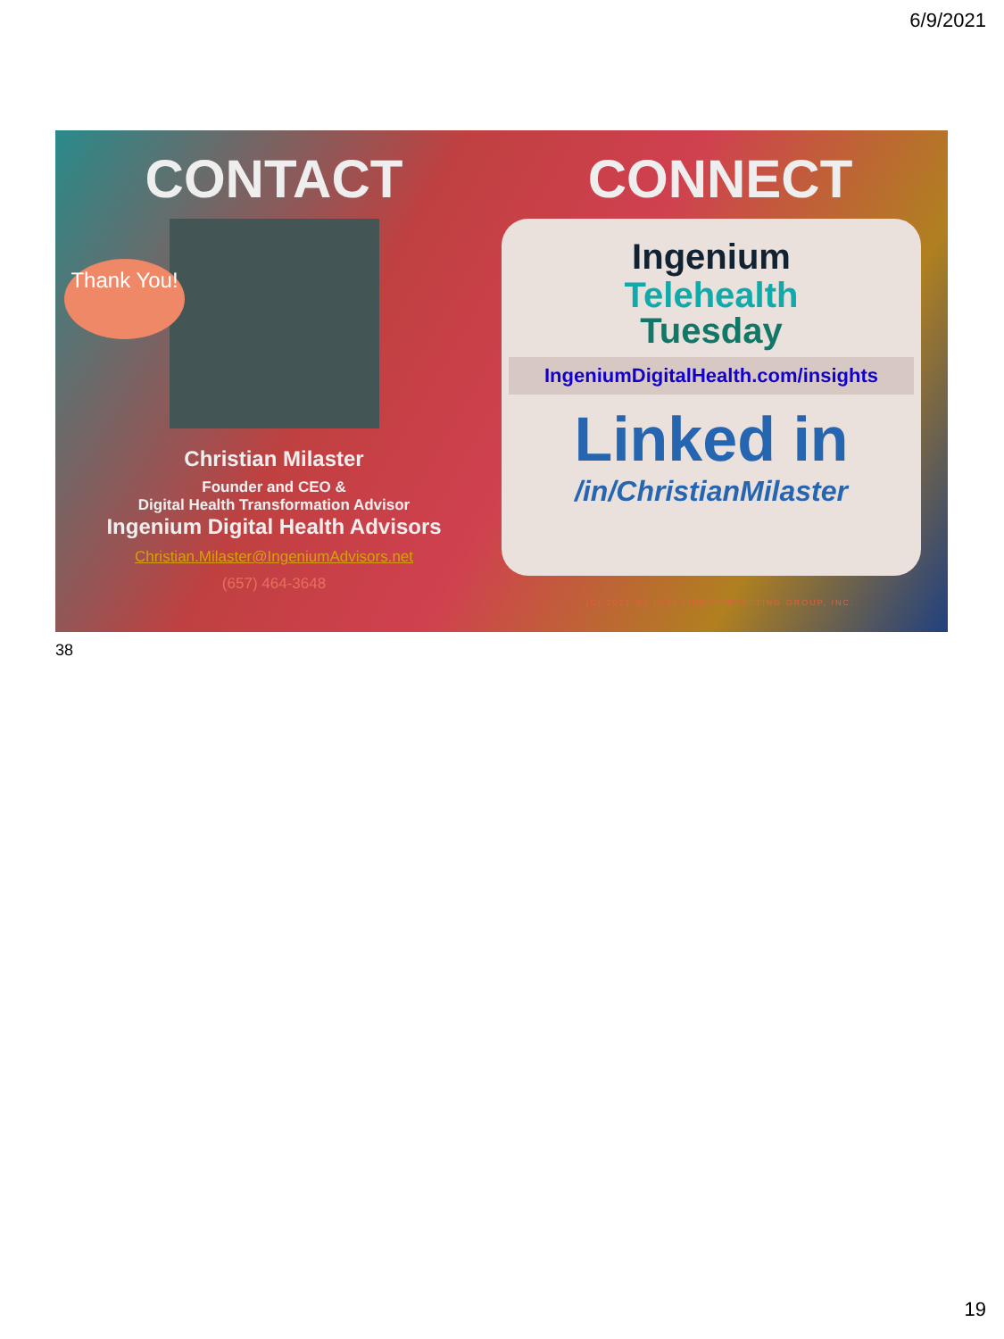6/9/2021
CONTACT
Thank You!
Christian Milaster
Founder and CEO &
Digital Health Transformation Advisor
Ingenium Digital Health Advisors
Christian.Milaster@IngeniumAdvisors.net
(657) 464-3648
CONNECT
Ingenium
Telehealth
Tuesday
IngeniumDigitalHealth.com/insights
Linked in
/in/ChristianMilaster
(C) 2021 BY INGENIUM CONSULTING GROUP, INC.
38
19